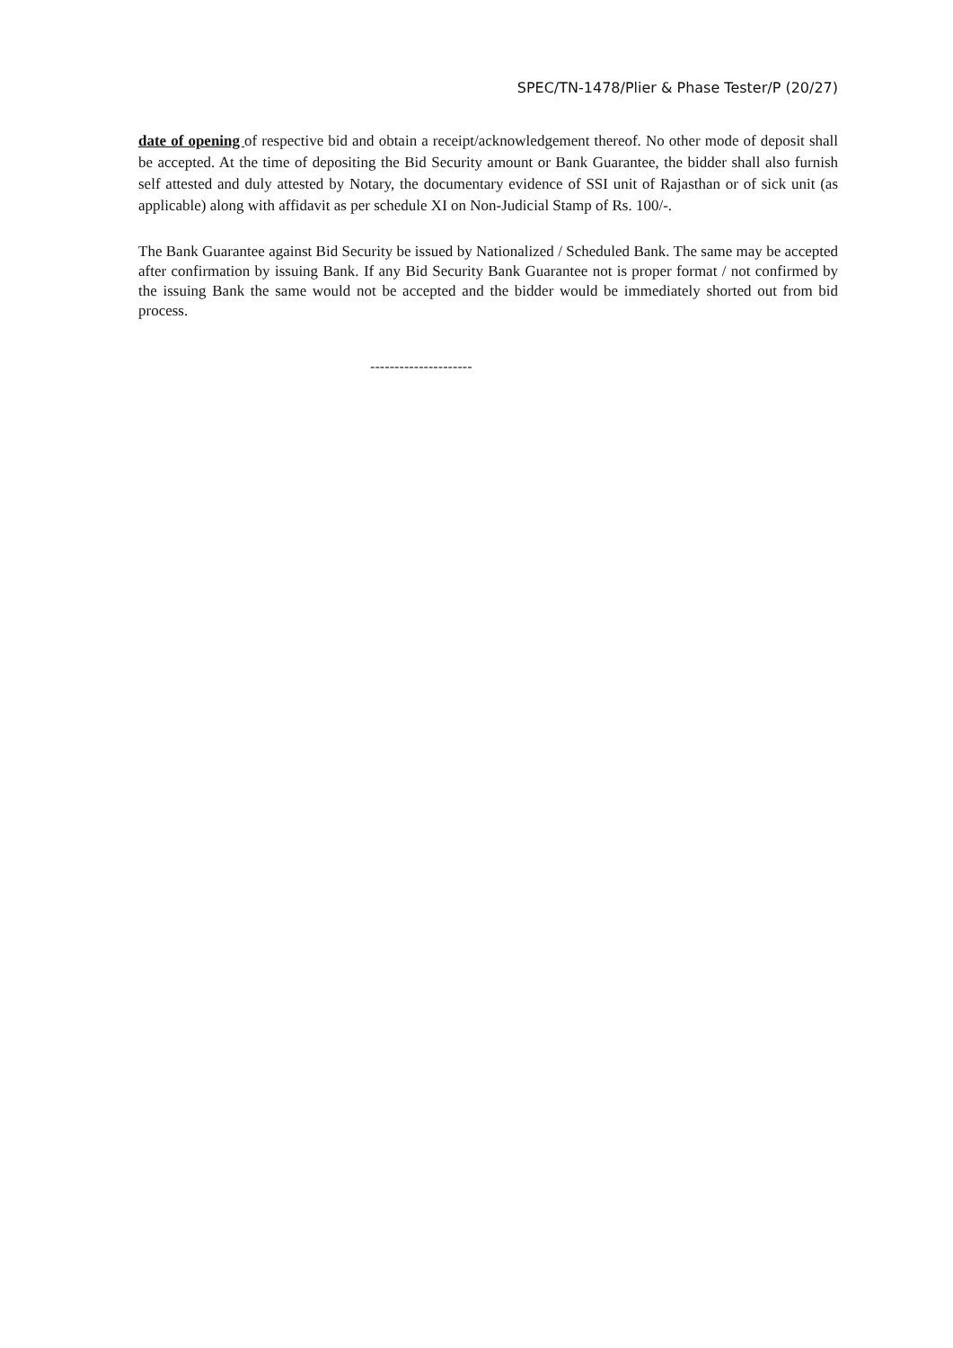SPEC/TN-1478/Plier & Phase Tester/P (20/27)
date of opening of respective bid and obtain a receipt/acknowledgement thereof. No other mode of deposit shall be accepted. At the time of depositing the Bid Security amount or Bank Guarantee, the bidder shall also furnish self attested and duly attested by Notary, the documentary evidence of SSI unit of Rajasthan or of sick unit (as applicable) along with affidavit as per schedule XI on Non-Judicial Stamp of Rs. 100/-.
The Bank Guarantee against Bid Security be issued by Nationalized / Scheduled Bank. The same may be accepted after confirmation by issuing Bank. If any Bid Security Bank Guarantee not is proper format / not confirmed by the issuing Bank the same would not be accepted and the bidder would be immediately shorted out from bid process.
---------------------